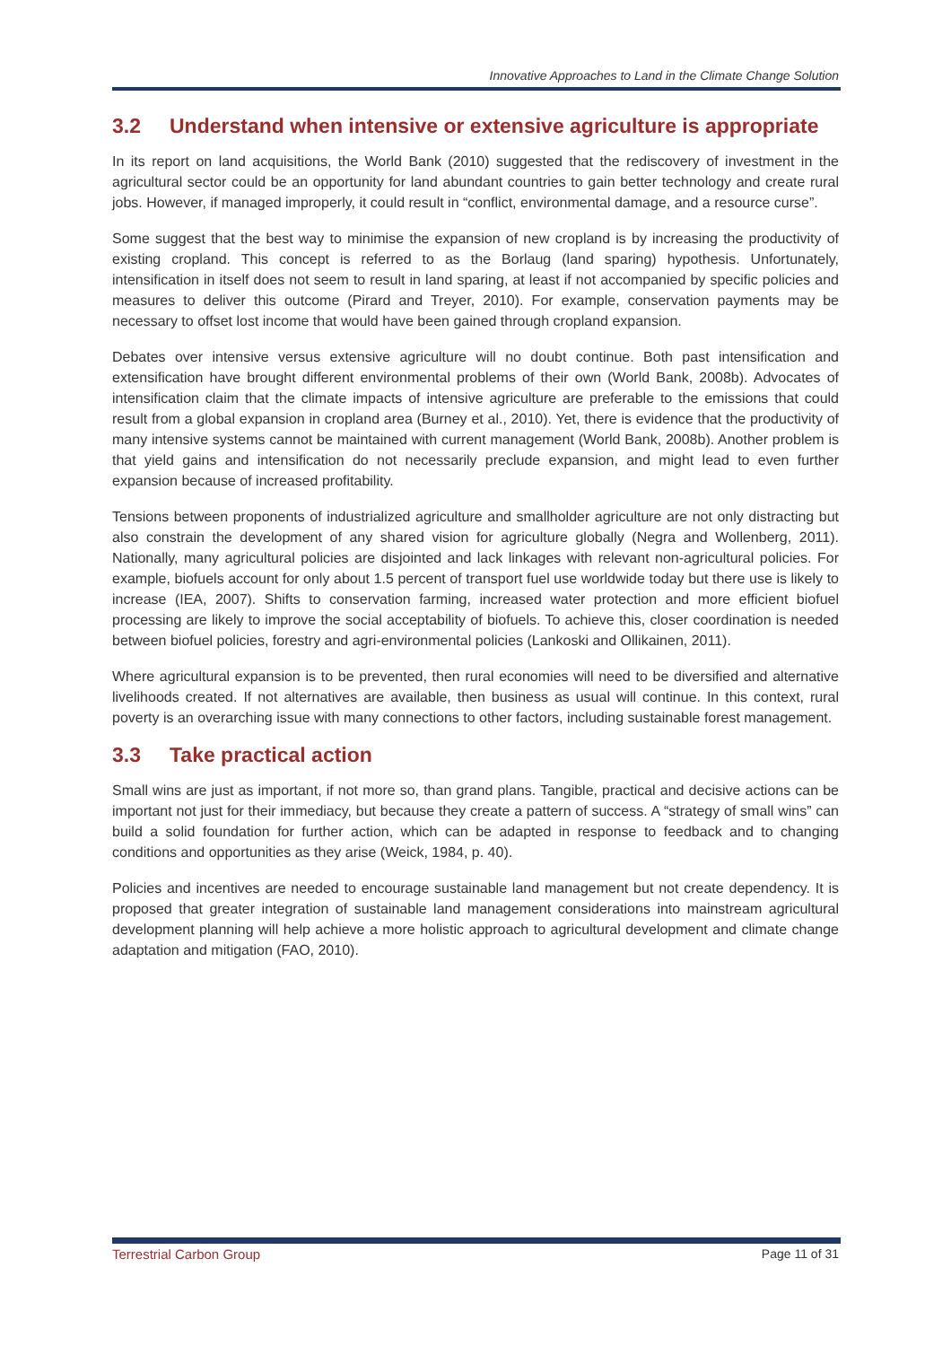Innovative Approaches to Land in the Climate Change Solution
3.2 Understand when intensive or extensive agriculture is appropriate
In its report on land acquisitions, the World Bank (2010) suggested that the rediscovery of investment in the agricultural sector could be an opportunity for land abundant countries to gain better technology and create rural jobs. However, if managed improperly, it could result in “conflict, environmental damage, and a resource curse”.
Some suggest that the best way to minimise the expansion of new cropland is by increasing the productivity of existing cropland. This concept is referred to as the Borlaug (land sparing) hypothesis. Unfortunately, intensification in itself does not seem to result in land sparing, at least if not accompanied by specific policies and measures to deliver this outcome (Pirard and Treyer, 2010). For example, conservation payments may be necessary to offset lost income that would have been gained through cropland expansion.
Debates over intensive versus extensive agriculture will no doubt continue. Both past intensification and extensification have brought different environmental problems of their own (World Bank, 2008b). Advocates of intensification claim that the climate impacts of intensive agriculture are preferable to the emissions that could result from a global expansion in cropland area (Burney et al., 2010). Yet, there is evidence that the productivity of many intensive systems cannot be maintained with current management (World Bank, 2008b). Another problem is that yield gains and intensification do not necessarily preclude expansion, and might lead to even further expansion because of increased profitability.
Tensions between proponents of industrialized agriculture and smallholder agriculture are not only distracting but also constrain the development of any shared vision for agriculture globally (Negra and Wollenberg, 2011). Nationally, many agricultural policies are disjointed and lack linkages with relevant non-agricultural policies. For example, biofuels account for only about 1.5 percent of transport fuel use worldwide today but there use is likely to increase (IEA, 2007). Shifts to conservation farming, increased water protection and more efficient biofuel processing are likely to improve the social acceptability of biofuels. To achieve this, closer coordination is needed between biofuel policies, forestry and agri-environmental policies (Lankoski and Ollikainen, 2011).
Where agricultural expansion is to be prevented, then rural economies will need to be diversified and alternative livelihoods created. If not alternatives are available, then business as usual will continue. In this context, rural poverty is an overarching issue with many connections to other factors, including sustainable forest management.
3.3 Take practical action
Small wins are just as important, if not more so, than grand plans. Tangible, practical and decisive actions can be important not just for their immediacy, but because they create a pattern of success. A “strategy of small wins” can build a solid foundation for further action, which can be adapted in response to feedback and to changing conditions and opportunities as they arise (Weick, 1984, p. 40).
Policies and incentives are needed to encourage sustainable land management but not create dependency. It is proposed that greater integration of sustainable land management considerations into mainstream agricultural development planning will help achieve a more holistic approach to agricultural development and climate change adaptation and mitigation (FAO, 2010).
Terrestrial Carbon Group Page 11 of 31